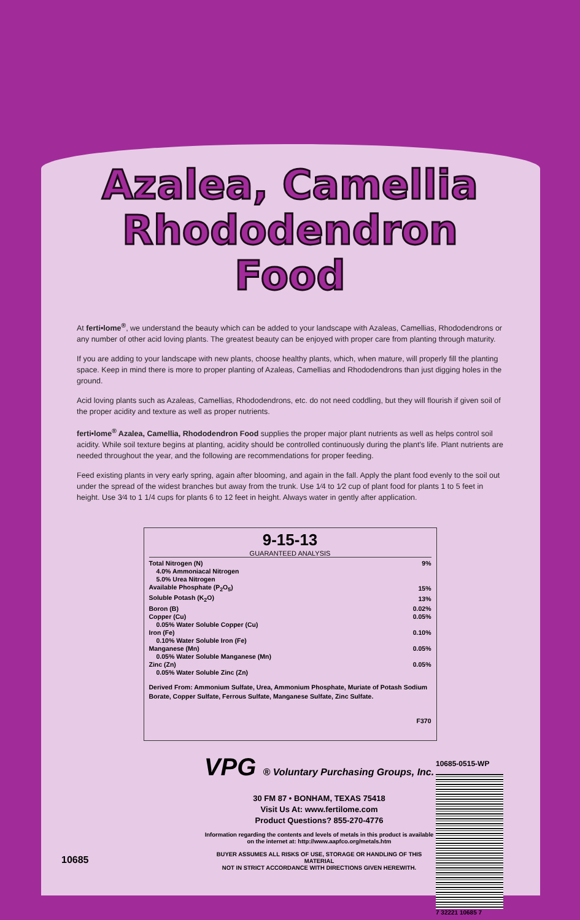Azalea, Camellia
Rhododendron
Food
At ferti•lome<sup>®</sup>, we understand the beauty which can be added to your landscape with Azaleas, Camellias, Rhododendrons or any number of other acid loving plants. The greatest beauty can be enjoyed with proper care from planting through maturity.
If you are adding to your landscape with new plants, choose healthy plants, which, when mature, will properly fill the planting space. Keep in mind there is more to proper planting of Azaleas, Camellias and Rhododendrons than just digging holes in the ground.
Acid loving plants such as Azaleas, Camellias, Rhododendrons, etc. do not need coddling, but they will flourish if given soil of the proper acidity and texture as well as proper nutrients.
ferti•lome<sup>®</sup> Azalea, Camellia, Rhododendron Food supplies the proper major plant nutrients as well as helps control soil acidity. While soil texture begins at planting, acidity should be controlled continuously during the plant's life. Plant nutrients are needed throughout the year, and the following are recommendations for proper feeding.
Feed existing plants in very early spring, again after blooming, and again in the fall. Apply the plant food evenly to the soil out under the spread of the widest branches but away from the trunk. Use 1⁄4 to 1⁄2 cup of plant food for plants 1 to 5 feet in height. Use 3⁄4 to 1 1/4 cups for plants 6 to 12 feet in height. Always water in gently after application.
9-15-13
GUARANTEED ANALYSIS
| Total Nitrogen (N) | 9% |
| 4.0% Ammoniacal Nitrogen | |
| 5.0% Urea Nitrogen | |
| Available Phosphate (P<sub>2</sub>O<sub>5</sub>) | 15% |
| Soluble Potash (K<sub>2</sub>O) | 13% |
| Boron (B) | 0.02% |
| Copper (Cu) | 0.05% |
| 0.05% Water Soluble Copper (Cu) | |
| Iron (Fe) | 0.10% |
| 0.10% Water Soluble Iron (Fe) | |
| Manganese (Mn) | 0.05% |
| 0.05% Water Soluble Manganese (Mn) | |
| Zinc (Zn) | 0.05% |
| 0.05% Water Soluble Zinc (Zn) | |
Derived From: Ammonium Sulfate, Urea, Ammonium Phosphate, Muriate of Potash Sodium Borate, Copper Sulfate, Ferrous Sulfate, Manganese Sulfate, Zinc Sulfate.
F370
10685
VPG ® Voluntary Purchasing Groups, Inc.
30 FM 87 • BONHAM, TEXAS 75418
Visit Us At: www.fertilome.com
Product Questions? 855-270-4776
Information regarding the contents and levels of metals in this product is available
on the internet at: http://www.aapfco.org/metals.htm
BUYER ASSUMES ALL RISKS OF USE, STORAGE OR HANDLING OF THIS MATERIAL
NOT IN STRICT ACCORDANCE WITH DIRECTIONS GIVEN HEREWITH.
10685-0515-WP
7 32221 10685 7